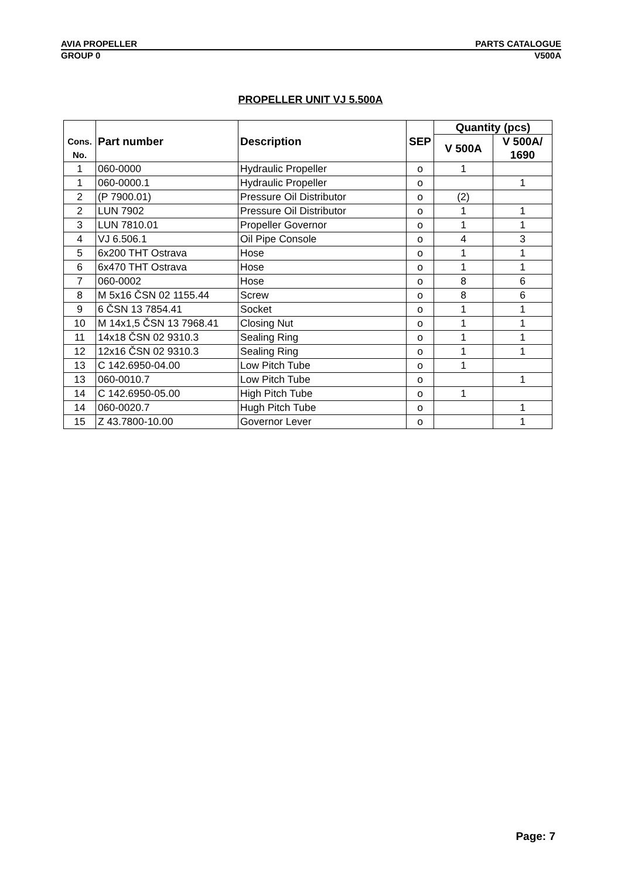AVIA PROPELLER PARTS CATALOGUE
GROUP 0 V500A
PROPELLER UNIT VJ 5.500A
| Cons. No. | Part number | Description | SEP | Quantity (pcs) | |
| --- | --- | --- | --- | --- | --- |
| | | | | V 500A | V 500A/ 1690 |
| 1 | 060-0000 | Hydraulic Propeller | o | 1 | |
| 1 | 060-0000.1 | Hydraulic Propeller | o | | 1 |
| 2 | (P 7900.01) | Pressure Oil Distributor | o | (2) | |
| 2 | LUN 7902 | Pressure Oil Distributor | o | 1 | 1 |
| 3 | LUN 7810.01 | Propeller Governor | o | 1 | 1 |
| 4 | VJ 6.506.1 | Oil Pipe Console | o | 4 | 3 |
| 5 | 6x200 THT Ostrava | Hose | o | 1 | 1 |
| 6 | 6x470 THT Ostrava | Hose | o | 1 | 1 |
| 7 | 060-0002 | Hose | o | 8 | 6 |
| 8 | M 5x16 ČSN 02 1155.44 | Screw | o | 8 | 6 |
| 9 | 6 ČSN 13 7854.41 | Socket | o | 1 | 1 |
| 10 | M 14x1,5 ČSN 13 7968.41 | Closing Nut | o | 1 | 1 |
| 11 | 14x18 ČSN 02 9310.3 | Sealing Ring | o | 1 | 1 |
| 12 | 12x16 ČSN 02 9310.3 | Sealing Ring | o | 1 | 1 |
| 13 | C 142.6950-04.00 | Low Pitch Tube | o | 1 | |
| 13 | 060-0010.7 | Low Pitch Tube | o | | 1 |
| 14 | C 142.6950-05.00 | High Pitch Tube | o | 1 | |
| 14 | 060-0020.7 | Hugh Pitch Tube | o | | 1 |
| 15 | Z 43.7800-10.00 | Governor Lever | o | | 1 |
Page: 7